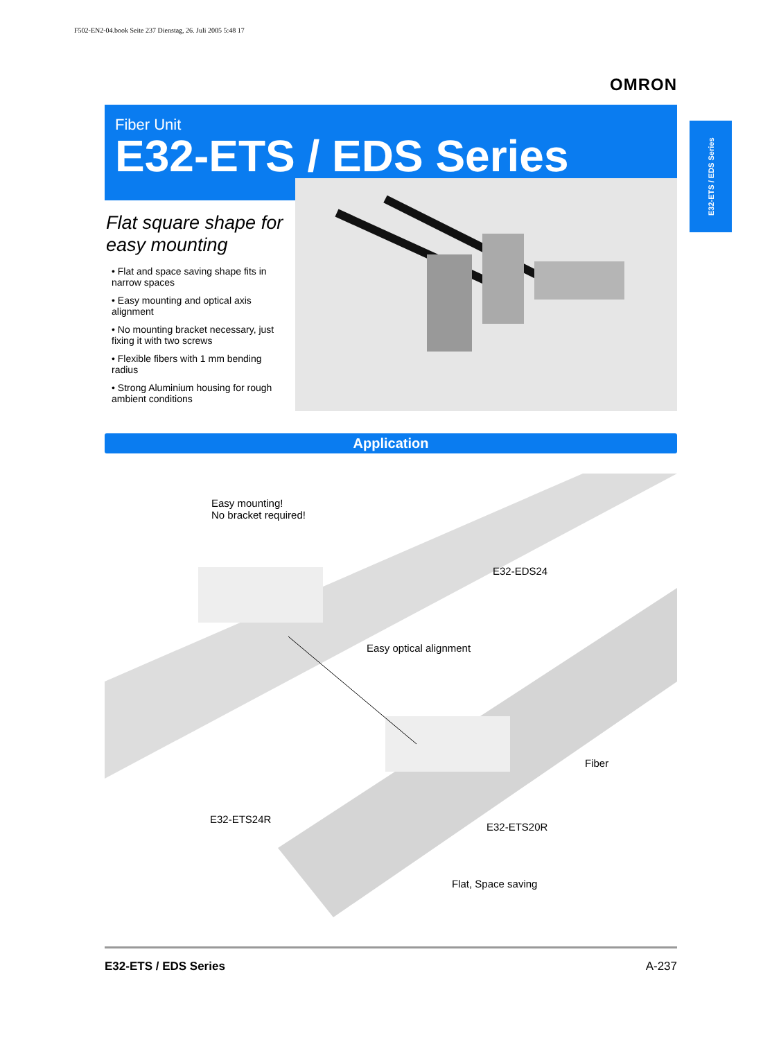F502-EN2-04.book Seite 237 Dienstag, 26. Juli 2005 5:48 17
OMRON
Fiber Unit
E32-ETS / EDS Series
E32-ETS / EDS Series
Flat square shape for easy mounting
• Flat and space saving shape fits in narrow spaces
• Easy mounting and optical axis alignment
• No mounting bracket necessary, just fixing it with two screws
• Flexible fibers with 1 mm bending radius
• Strong Aluminium housing for rough ambient conditions
Application
Easy mounting!
No bracket required!
E32-EDS24
Easy optical alignment
Fiber
E32-ETS24R
E32-ETS20R
Flat, Space saving
E32-ETS / EDS Series A-237